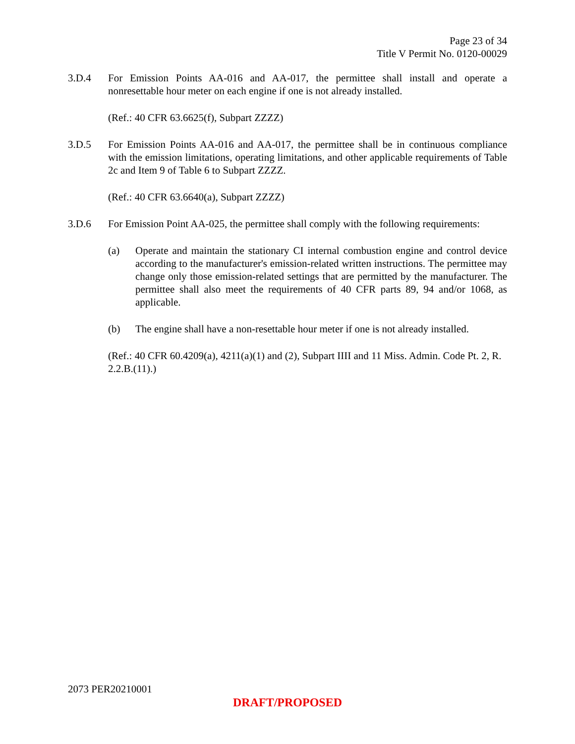Page 23 of 34
Title V Permit No. 0120-00029
3.D.4 For Emission Points AA-016 and AA-017, the permittee shall install and operate a nonresettable hour meter on each engine if one is not already installed.
(Ref.: 40 CFR 63.6625(f), Subpart ZZZZ)
3.D.5 For Emission Points AA-016 and AA-017, the permittee shall be in continuous compliance with the emission limitations, operating limitations, and other applicable requirements of Table 2c and Item 9 of Table 6 to Subpart ZZZZ.
(Ref.: 40 CFR 63.6640(a), Subpart ZZZZ)
3.D.6 For Emission Point AA-025, the permittee shall comply with the following requirements:
(a) Operate and maintain the stationary CI internal combustion engine and control device according to the manufacturer's emission-related written instructions. The permittee may change only those emission-related settings that are permitted by the manufacturer. The permittee shall also meet the requirements of 40 CFR parts 89, 94 and/or 1068, as applicable.
(b) The engine shall have a non-resettable hour meter if one is not already installed.
(Ref.: 40 CFR 60.4209(a), 4211(a)(1) and (2), Subpart IIII and 11 Miss. Admin. Code Pt. 2, R. 2.2.B.(11).)
2073 PER20210001
DRAFT/PROPOSED